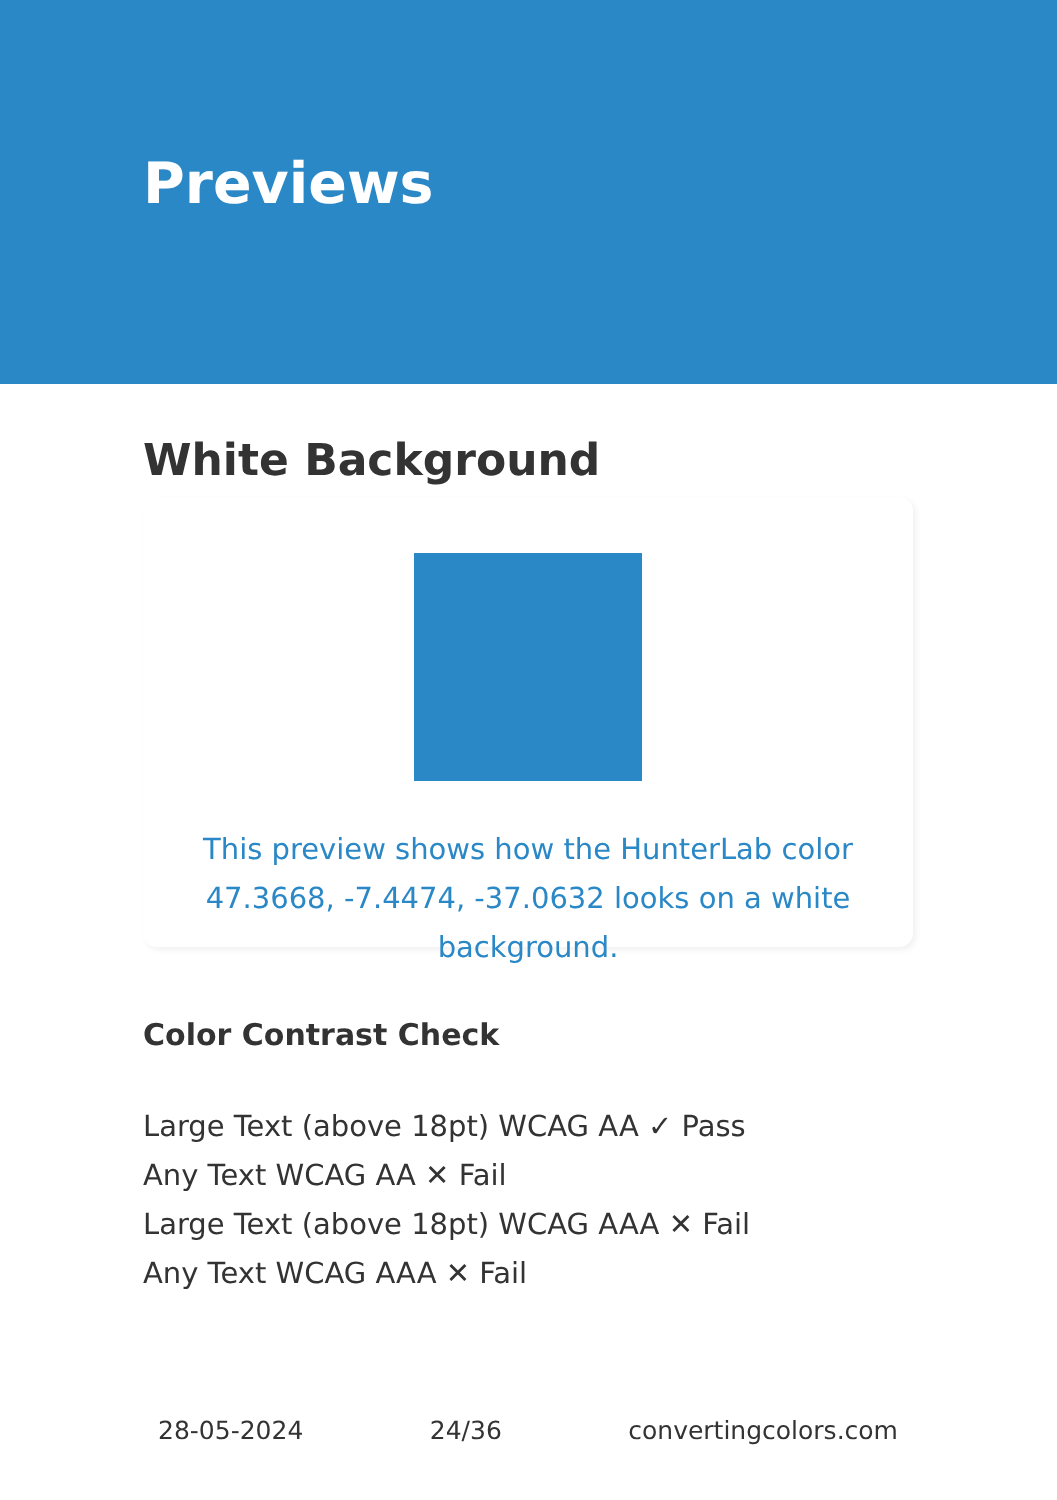Previews
White Background
This preview shows how the HunterLab color 47.3668, -7.4474, -37.0632 looks on a white background.
Color Contrast Check
Large Text (above 18pt) WCAG AA ✓ Pass
Any Text WCAG AA ✕ Fail
Large Text (above 18pt) WCAG AAA ✕ Fail
Any Text WCAG AAA ✕ Fail
28-05-2024 24/36 convertingcolors.com